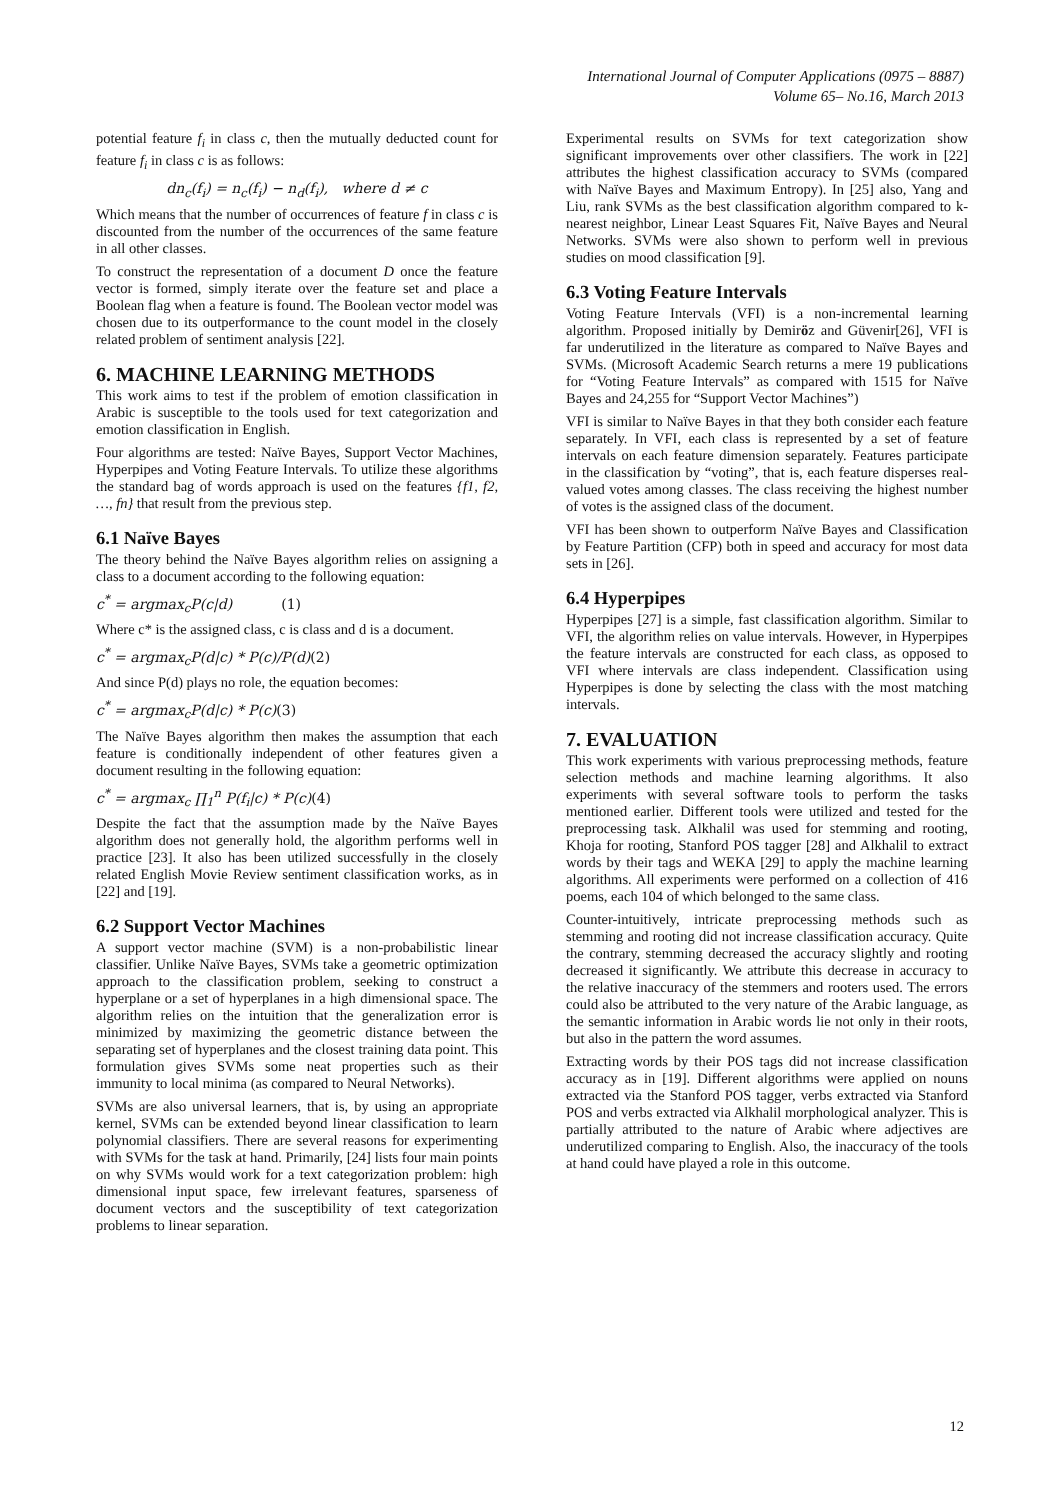International Journal of Computer Applications (0975 – 8887)
Volume 65– No.16, March 2013
potential feature f<sub>i</sub> in class c, then the mutually deducted count for feature f<sub>i</sub> in class c is as follows:
dn<sub>c</sub>(f<sub>i</sub>) = n<sub>c</sub>(f<sub>i</sub>) − n<sub>d</sub>(f<sub>i</sub>), where d ≠ c
Which means that the number of occurrences of feature f in class c is discounted from the number of the occurrences of the same feature in all other classes.
To construct the representation of a document D once the feature vector is formed, simply iterate over the feature set and place a Boolean flag when a feature is found. The Boolean vector model was chosen due to its outperformance to the count model in the closely related problem of sentiment analysis [22].
6. MACHINE LEARNING METHODS
This work aims to test if the problem of emotion classification in Arabic is susceptible to the tools used for text categorization and emotion classification in English.
Four algorithms are tested: Naïve Bayes, Support Vector Machines, Hyperpipes and Voting Feature Intervals. To utilize these algorithms the standard bag of words approach is used on the features {f1, f2, …, fn} that result from the previous step.
6.1 Naïve Bayes
The theory behind the Naïve Bayes algorithm relies on assigning a class to a document according to the following equation:
c<sup>*</sup> = argmax<sub>c</sub>P(c|d) (1)
Where c* is the assigned class, c is class and d is a document.
c<sup>*</sup> = argmax<sub>c</sub>P(d|c) * P(c)/P(d)(2)
And since P(d) plays no role, the equation becomes:
c<sup>*</sup> = argmax<sub>c</sub>P(d|c) * P(c)(3)
The Naïve Bayes algorithm then makes the assumption that each feature is conditionally independent of other features given a document resulting in the following equation:
c<sup>*</sup> = argmax<sub>c</sub> ∏<sub>1</sub><sup>n</sup> P(f<sub>i</sub>|c) * P(c)(4)
Despite the fact that the assumption made by the Naïve Bayes algorithm does not generally hold, the algorithm performs well in practice [23]. It also has been utilized successfully in the closely related English Movie Review sentiment classification works, as in [22] and [19].
6.2 Support Vector Machines
A support vector machine (SVM) is a non-probabilistic linear classifier. Unlike Naïve Bayes, SVMs take a geometric optimization approach to the classification problem, seeking to construct a hyperplane or a set of hyperplanes in a high dimensional space. The algorithm relies on the intuition that the generalization error is minimized by maximizing the geometric distance between the separating set of hyperplanes and the closest training data point. This formulation gives SVMs some neat properties such as their immunity to local minima (as compared to Neural Networks).
SVMs are also universal learners, that is, by using an appropriate kernel, SVMs can be extended beyond linear classification to learn polynomial classifiers. There are several reasons for experimenting with SVMs for the task at hand. Primarily, [24] lists four main points on why SVMs would work for a text categorization problem: high dimensional input space, few irrelevant features, sparseness of document vectors and the susceptibility of text categorization problems to linear separation.
Experimental results on SVMs for text categorization show significant improvements over other classifiers. The work in [22] attributes the highest classification accuracy to SVMs (compared with Naïve Bayes and Maximum Entropy). In [25] also, Yang and Liu, rank SVMs as the best classification algorithm compared to k-nearest neighbor, Linear Least Squares Fit, Naïve Bayes and Neural Networks. SVMs were also shown to perform well in previous studies on mood classification [9].
6.3 Voting Feature Intervals
Voting Feature Intervals (VFI) is a non-incremental learning algorithm. Proposed initially by Demiröz and Güvenir[26], VFI is far underutilized in the literature as compared to Naïve Bayes and SVMs. (Microsoft Academic Search returns a mere 19 publications for “Voting Feature Intervals” as compared with 1515 for Naïve Bayes and 24,255 for “Support Vector Machines”)
VFI is similar to Naïve Bayes in that they both consider each feature separately. In VFI, each class is represented by a set of feature intervals on each feature dimension separately. Features participate in the classification by “voting”, that is, each feature disperses real-valued votes among classes. The class receiving the highest number of votes is the assigned class of the document.
VFI has been shown to outperform Naïve Bayes and Classification by Feature Partition (CFP) both in speed and accuracy for most data sets in [26].
6.4 Hyperpipes
Hyperpipes [27] is a simple, fast classification algorithm. Similar to VFI, the algorithm relies on value intervals. However, in Hyperpipes the feature intervals are constructed for each class, as opposed to VFI where intervals are class independent. Classification using Hyperpipes is done by selecting the class with the most matching intervals.
7. EVALUATION
This work experiments with various preprocessing methods, feature selection methods and machine learning algorithms. It also experiments with several software tools to perform the tasks mentioned earlier. Different tools were utilized and tested for the preprocessing task. Alkhalil was used for stemming and rooting, Khoja for rooting, Stanford POS tagger [28] and Alkhalil to extract words by their tags and WEKA [29] to apply the machine learning algorithms. All experiments were performed on a collection of 416 poems, each 104 of which belonged to the same class.
Counter-intuitively, intricate preprocessing methods such as stemming and rooting did not increase classification accuracy. Quite the contrary, stemming decreased the accuracy slightly and rooting decreased it significantly. We attribute this decrease in accuracy to the relative inaccuracy of the stemmers and rooters used. The errors could also be attributed to the very nature of the Arabic language, as the semantic information in Arabic words lie not only in their roots, but also in the pattern the word assumes.
Extracting words by their POS tags did not increase classification accuracy as in [19]. Different algorithms were applied on nouns extracted via the Stanford POS tagger, verbs extracted via Stanford POS and verbs extracted via Alkhalil morphological analyzer. This is partially attributed to the nature of Arabic where adjectives are underutilized comparing to English. Also, the inaccuracy of the tools at hand could have played a role in this outcome.
12